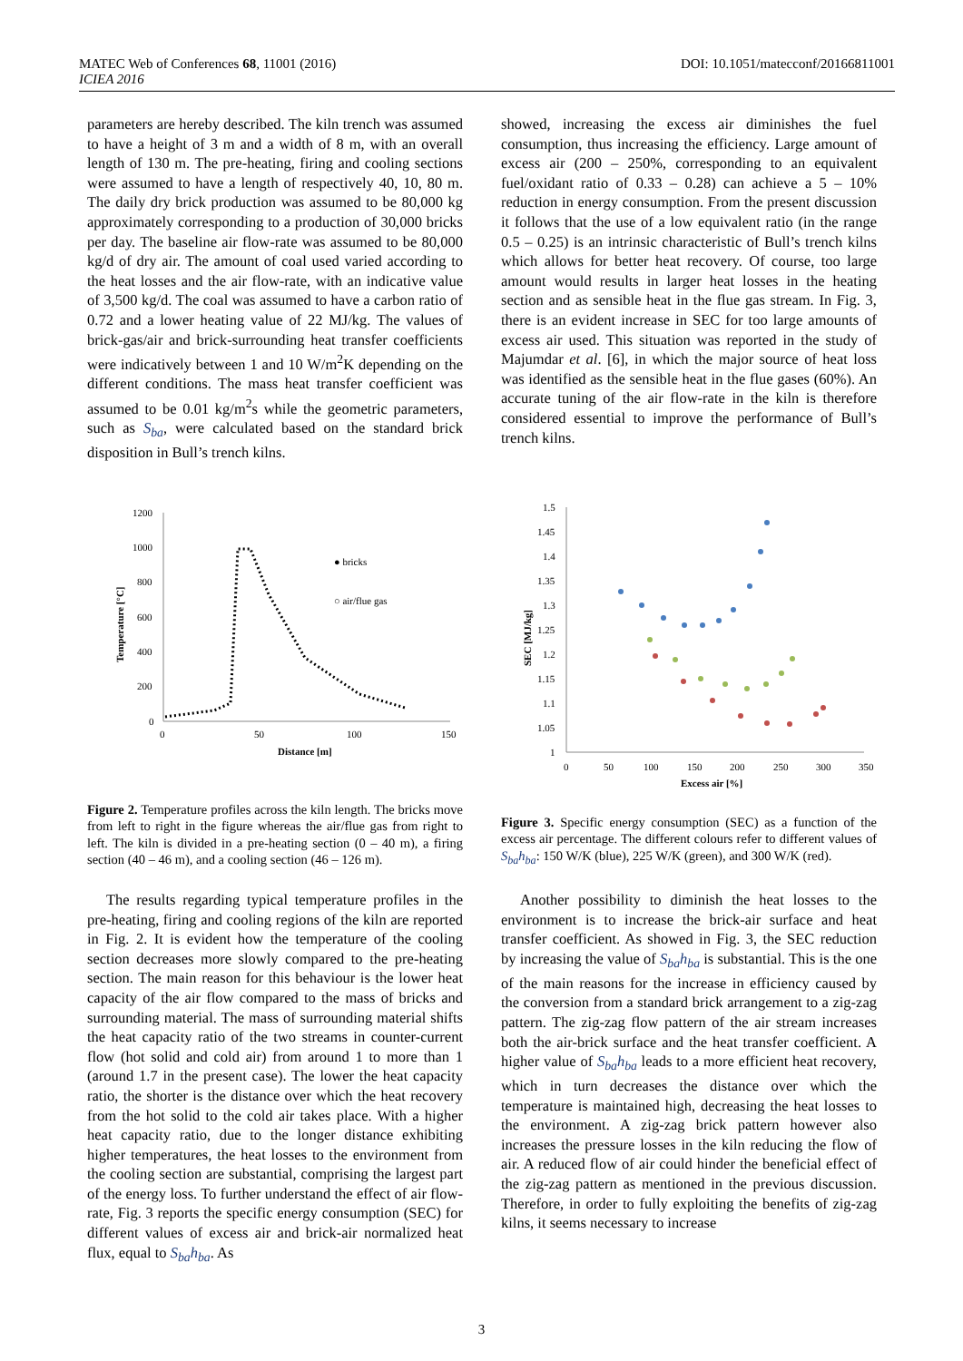DOI: 10.1051/matecconf/20166811001 MATEC Web of Conferences 68, 11001 (2016)
ICIEA 2016
parameters are hereby described. The kiln trench was assumed to have a height of 3 m and a width of 8 m, with an overall length of 130 m. The pre-heating, firing and cooling sections were assumed to have a length of respectively 40, 10, 80 m. The daily dry brick production was assumed to be 80,000 kg approximately corresponding to a production of 30,000 bricks per day. The baseline air flow-rate was assumed to be 80,000 kg/d of dry air. The amount of coal used varied according to the heat losses and the air flow-rate, with an indicative value of 3,500 kg/d. The coal was assumed to have a carbon ratio of 0.72 and a lower heating value of 22 MJ/kg. The values of brick-gas/air and brick-surrounding heat transfer coefficients were indicatively between 1 and 10 W/m<sup>2</sup>K depending on the different conditions. The mass heat transfer coefficient was assumed to be 0.01 kg/m<sup>2</sup>s while the geometric parameters, such as S<sub>ba</sub>, were calculated based on the standard brick disposition in Bull’s trench kilns.
1200
1000
800
600
400
200
0
0
50
100
150
Distance [m]
Temperature [°C]
● bricks
○ air/flue gas
Figure 2. Temperature profiles across the kiln length. The bricks move from left to right in the figure whereas the air/flue gas from right to left. The kiln is divided in a pre-heating section (0 – 40 m), a firing section (40 – 46 m), and a cooling section (46 – 126 m).
The results regarding typical temperature profiles in the pre-heating, firing and cooling regions of the kiln are reported in Fig. 2. It is evident how the temperature of the cooling section decreases more slowly compared to the pre-heating section. The main reason for this behaviour is the lower heat capacity of the air flow compared to the mass of bricks and surrounding material. The mass of surrounding material shifts the heat capacity ratio of the two streams in counter-current flow (hot solid and cold air) from around 1 to more than 1 (around 1.7 in the present case). The lower the heat capacity ratio, the shorter is the distance over which the heat recovery from the hot solid to the cold air takes place. With a higher heat capacity ratio, due to the longer distance exhibiting higher temperatures, the heat losses to the environment from the cooling section are substantial, comprising the largest part of the energy loss. To further understand the effect of air flow-rate, Fig. 3 reports the specific energy consumption (SEC) for different values of excess air and brick-air normalized heat flux, equal to S<sub>ba</sub>h<sub>ba</sub>. As
showed, increasing the excess air diminishes the fuel consumption, thus increasing the efficiency. Large amount of excess air (200 – 250%, corresponding to an equivalent fuel/oxidant ratio of 0.33 – 0.28) can achieve a 5 – 10% reduction in energy consumption. From the present discussion it follows that the use of a low equivalent ratio (in the range 0.5 – 0.25) is an intrinsic characteristic of Bull’s trench kilns which allows for better heat recovery. Of course, too large amount would results in larger heat losses in the heating section and as sensible heat in the flue gas stream. In Fig. 3, there is an evident increase in SEC for too large amounts of excess air used. This situation was reported in the study of Majumdar et al. [6], in which the major source of heat loss was identified as the sensible heat in the flue gases (60%). An accurate tuning of the air flow-rate in the kiln is therefore considered essential to improve the performance of Bull’s trench kilns.
1.5
1.45
1.4
1.35
1.3
1.25
1.2
1.15
1.1
1.05
1
0
50
100
150
200
250
300
350
Excess air [%]
SEC [MJ/kg]
Figure 3. Specific energy consumption (SEC) as a function of the excess air percentage. The different colours refer to different values of S<sub>ba</sub>h<sub>ba</sub>: 150 W/K (blue), 225 W/K (green), and 300 W/K (red).
Another possibility to diminish the heat losses to the environment is to increase the brick-air surface and heat transfer coefficient. As showed in Fig. 3, the SEC reduction by increasing the value of S<sub>ba</sub>h<sub>ba</sub> is substantial. This is the one of the main reasons for the increase in efficiency caused by the conversion from a standard brick arrangement to a zig-zag pattern. The zig-zag flow pattern of the air stream increases both the air-brick surface and the heat transfer coefficient. A higher value of S<sub>ba</sub>h<sub>ba</sub> leads to a more efficient heat recovery, which in turn decreases the distance over which the temperature is maintained high, decreasing the heat losses to the environment. A zig-zag brick pattern however also increases the pressure losses in the kiln reducing the flow of air. A reduced flow of air could hinder the beneficial effect of the zig-zag pattern as mentioned in the previous discussion. Therefore, in order to fully exploiting the benefits of zig-zag kilns, it seems necessary to increase
3